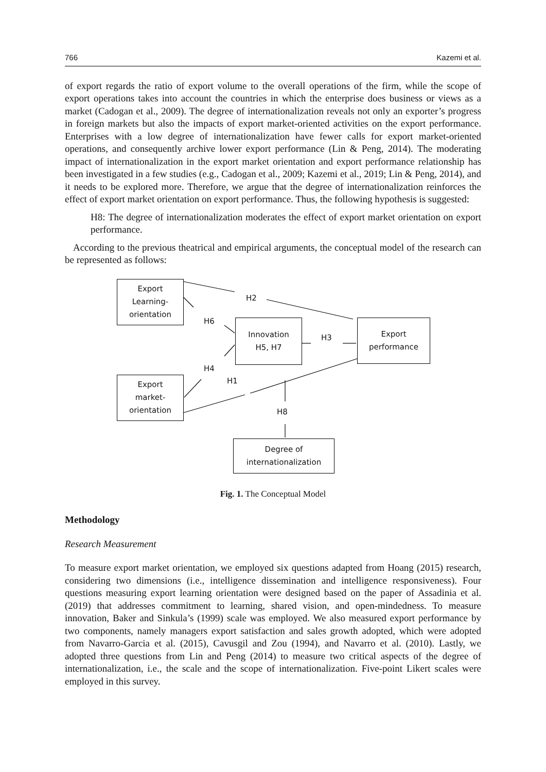766 Kazemi et al.
of export regards the ratio of export volume to the overall operations of the firm, while the scope of export operations takes into account the countries in which the enterprise does business or views as a market (Cadogan et al., 2009). The degree of internationalization reveals not only an exporter’s progress in foreign markets but also the impacts of export market-oriented activities on the export performance. Enterprises with a low degree of internationalization have fewer calls for export market-oriented operations, and consequently archive lower export performance (Lin & Peng, 2014). The moderating impact of internationalization in the export market orientation and export performance relationship has been investigated in a few studies (e.g., Cadogan et al., 2009; Kazemi et al., 2019; Lin & Peng, 2014), and it needs to be explored more. Therefore, we argue that the degree of internationalization reinforces the effect of export market orientation on export performance. Thus, the following hypothesis is suggested:
H8: The degree of internationalization moderates the effect of export market orientation on export performance.
According to the previous theatrical and empirical arguments, the conceptual model of the research can be represented as follows:
Export
Learning-
orientation
Innovation
H5, H7
Export
performance
Export
market-
orientation
Degree of
internationalization
H2
H6
H3
H4
H1
H8
Fig. 1. The Conceptual Model
Methodology
Research Measurement
To measure export market orientation, we employed six questions adapted from Hoang (2015) research, considering two dimensions (i.e., intelligence dissemination and intelligence responsiveness). Four questions measuring export learning orientation were designed based on the paper of Assadinia et al. (2019) that addresses commitment to learning, shared vision, and open-mindedness. To measure innovation, Baker and Sinkula’s (1999) scale was employed. We also measured export performance by two components, namely managers export satisfaction and sales growth adopted, which were adopted from Navarro-Garcia et al. (2015), Cavusgil and Zou (1994), and Navarro et al. (2010). Lastly, we adopted three questions from Lin and Peng (2014) to measure two critical aspects of the degree of internationalization, i.e., the scale and the scope of internationalization. Five-point Likert scales were employed in this survey.